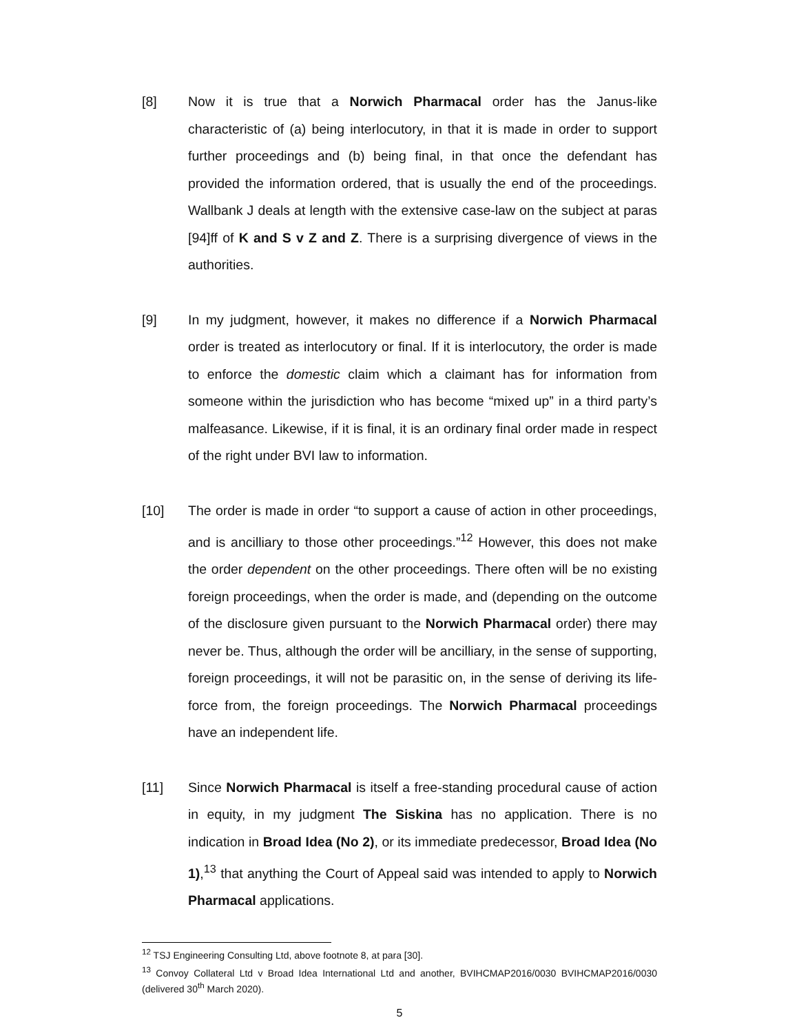[8] Now it is true that a Norwich Pharmacal order has the Janus-like characteristic of (a) being interlocutory, in that it is made in order to support further proceedings and (b) being final, in that once the defendant has provided the information ordered, that is usually the end of the proceedings. Wallbank J deals at length with the extensive case-law on the subject at paras [94]ff of K and S v Z and Z. There is a surprising divergence of views in the authorities.
[9] In my judgment, however, it makes no difference if a Norwich Pharmacal order is treated as interlocutory or final. If it is interlocutory, the order is made to enforce the domestic claim which a claimant has for information from someone within the jurisdiction who has become “mixed up” in a third party’s malfeasance. Likewise, if it is final, it is an ordinary final order made in respect of the right under BVI law to information.
[10] The order is made in order “to support a cause of action in other proceedings, and is ancilliary to those other proceedings.”<sup>12</sup> However, this does not make the order dependent on the other proceedings. There often will be no existing foreign proceedings, when the order is made, and (depending on the outcome of the disclosure given pursuant to the Norwich Pharmacal order) there may never be. Thus, although the order will be ancilliary, in the sense of supporting, foreign proceedings, it will not be parasitic on, in the sense of deriving its life-force from, the foreign proceedings. The Norwich Pharmacal proceedings have an independent life.
[11] Since Norwich Pharmacal is itself a free-standing procedural cause of action in equity, in my judgment The Siskina has no application. There is no indication in Broad Idea (No 2), or its immediate predecessor, Broad Idea (No 1),<sup>13</sup> that anything the Court of Appeal said was intended to apply to Norwich Pharmacal applications.
<sup>12</sup> TSJ Engineering Consulting Ltd, above footnote 8, at para [30].
<sup>13</sup> Convoy Collateral Ltd v Broad Idea International Ltd and another, BVIHCMAP2016/0030 BVIHCMAP2016/0030 (delivered 30<sup>th</sup> March 2020).
5